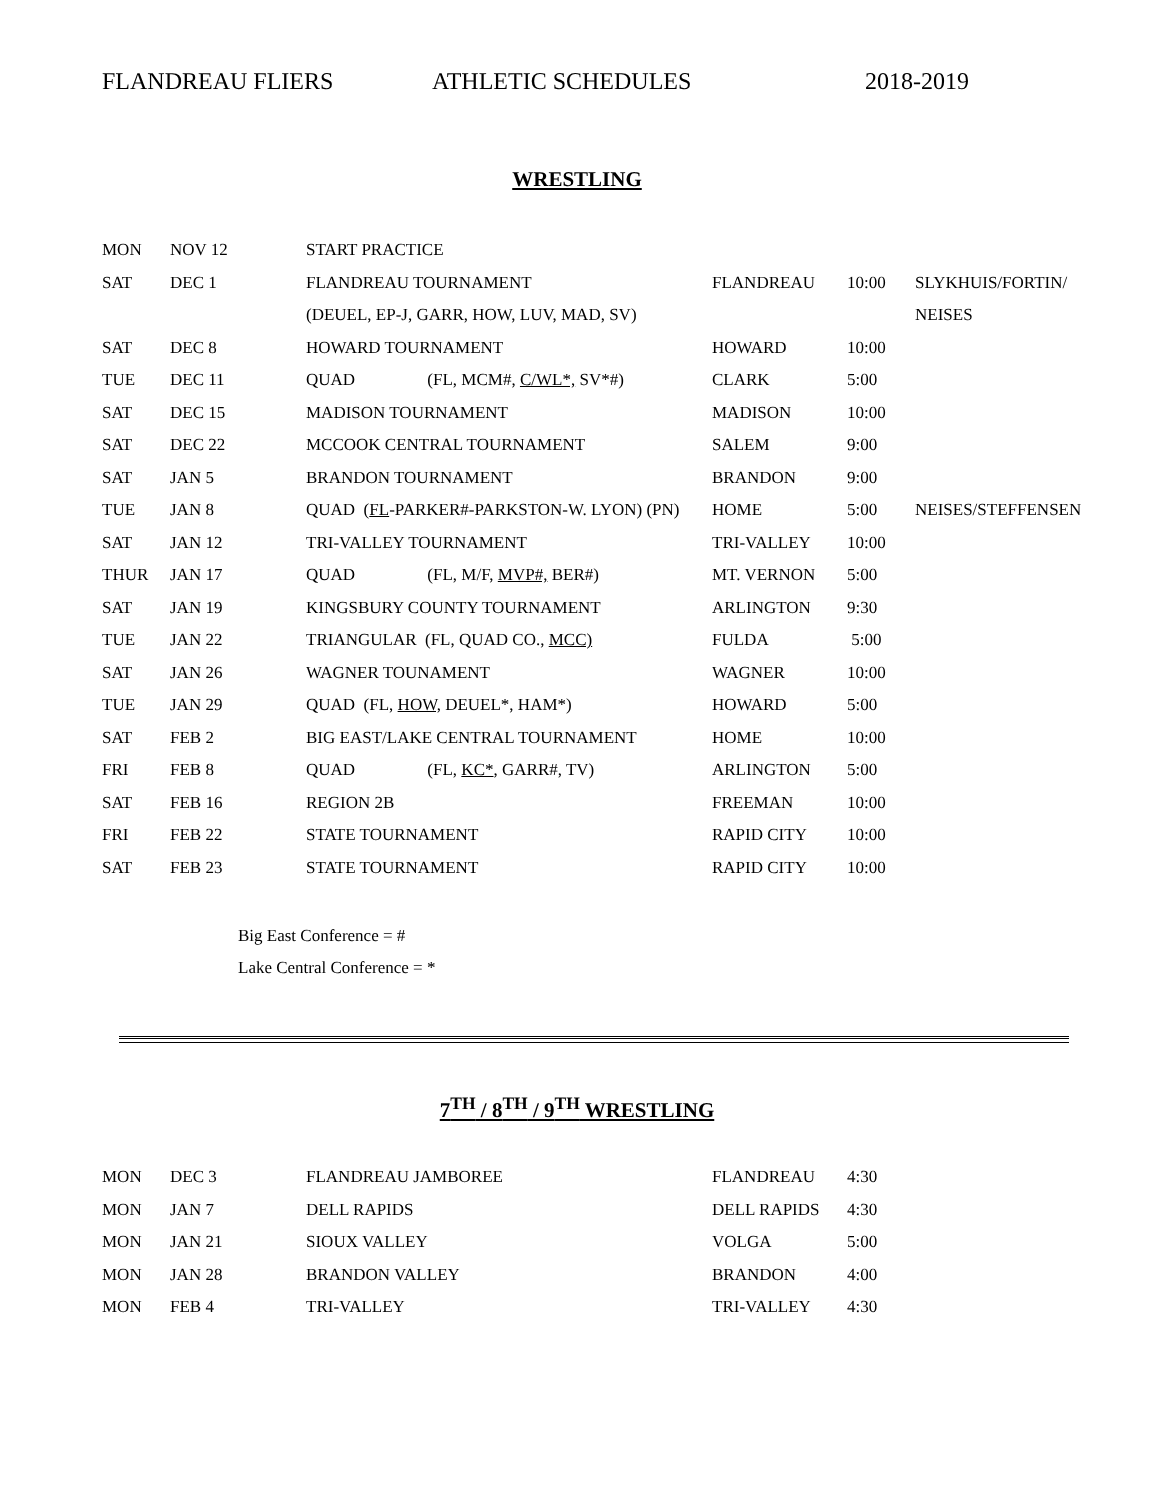FLANDREAU FLIERS ATHLETIC SCHEDULES 2018-2019
WRESTLING
| MON | NOV 12 | START PRACTICE | | | |
| SAT | DEC 1 | FLANDREAU TOURNAMENT | FLANDREAU | 10:00 | SLYKHUIS/FORTIN/ |
| | | (DEUEL, EP-J, GARR, HOW, LUV, MAD, SV) | | | NEISES |
| SAT | DEC 8 | HOWARD TOURNAMENT | HOWARD | 10:00 | |
| TUE | DEC 11 | QUAD (FL, MCM#, C/WL*, SV*#) | CLARK | 5:00 | |
| SAT | DEC 15 | MADISON TOURNAMENT | MADISON | 10:00 | |
| SAT | DEC 22 | MCCOOK CENTRAL TOURNAMENT | SALEM | 9:00 | |
| SAT | JAN 5 | BRANDON TOURNAMENT | BRANDON | 9:00 | |
| TUE | JAN 8 | QUAD ( FL -PARKER#-PARKSTON-W. LYON) (PN) | HOME | 5:00 | NEISES/STEFFENSEN |
| SAT | JAN 12 | TRI-VALLEY TOURNAMENT | TRI-VALLEY | 10:00 | |
| THUR | JAN 17 | QUAD (FL, M/F, MVP#, BER#) | MT. VERNON | 5:00 | |
| SAT | JAN 19 | KINGSBURY COUNTY TOURNAMENT | ARLINGTON | 9:30 | |
| TUE | JAN 22 | TRIANGULAR (FL, QUAD CO., MCC) | FULDA | 5:00 | |
| SAT | JAN 26 | WAGNER TOUNAMENT | WAGNER | 10:00 | |
| TUE | JAN 29 | QUAD (FL, HOW, DEUEL*, HAM*) | HOWARD | 5:00 | |
| SAT | FEB 2 | BIG EAST/LAKE CENTRAL TOURNAMENT | HOME | 10:00 | |
| FRI | FEB 8 | QUAD (FL, KC* , GARR#, TV) | ARLINGTON | 5:00 | |
| SAT | FEB 16 | REGION 2B | FREEMAN | 10:00 | |
| FRI | FEB 22 | STATE TOURNAMENT | RAPID CITY | 10:00 | |
| SAT | FEB 23 | STATE TOURNAMENT | RAPID CITY | 10:00 | |
Big East Conference = #
Lake Central Conference = *
7<sup>TH</sup> / 8<sup>TH</sup> / 9<sup>TH</sup> WRESTLING
| MON | DEC 3 | FLANDREAU JAMBOREE | FLANDREAU | 4:30 |
| MON | JAN 7 | DELL RAPIDS | DELL RAPIDS | 4:30 |
| MON | JAN 21 | SIOUX VALLEY | VOLGA | 5:00 |
| MON | JAN 28 | BRANDON VALLEY | BRANDON | 4:00 |
| MON | FEB 4 | TRI-VALLEY | TRI-VALLEY | 4:30 |